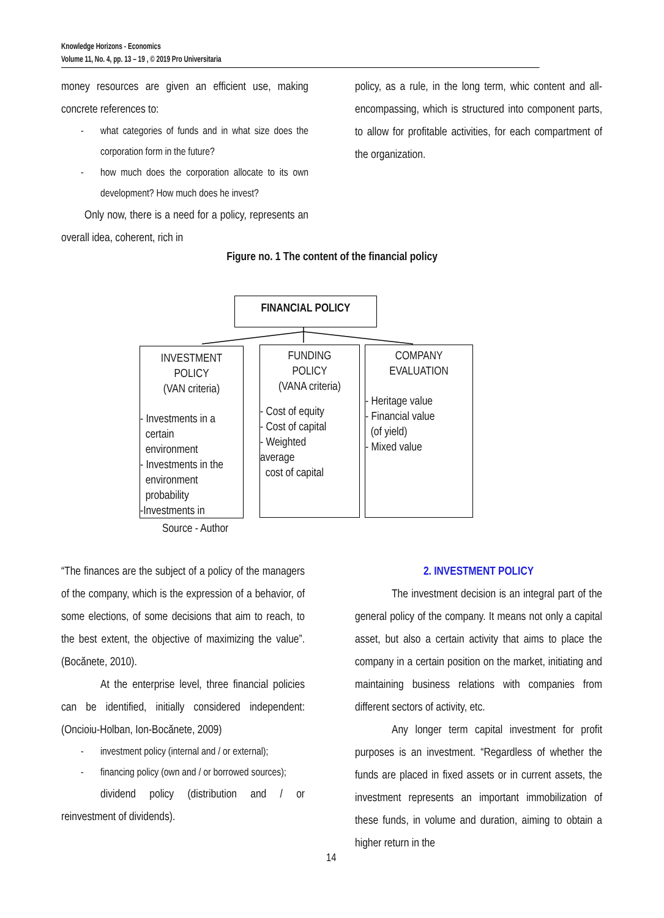Knowledge Horizons - Economics
Volume 11, No. 4, pp. 13 – 19 , © 2019 Pro Universitaria
money resources are given an efficient use, making concrete references to:
- what categories of funds and in what size does the corporation form in the future?
- how much does the corporation allocate to its own development? How much does he invest?
Only now, there is a need for a policy, represents an overall idea, coherent, rich in
policy, as a rule, in the long term, whic content and all-encompassing, which is structured into component parts, to allow for profitable activities, for each compartment of the organization.
Figure no. 1 The content of the financial policy
FINANCIAL POLICY
INVESTMENT
POLICY
(VAN criteria)
- Investments in a
certain
environment
- Investments in the
environment
probability
-Investments in
FUNDING
POLICY
(VANA criteria)
- Cost of equity
- Cost of capital
- Weighted
average
cost of capital
COMPANY
EVALUATION
- Heritage value
- Financial value
(of yield)
- Mixed value
Source - Author
“The finances are the subject of a policy of the managers of the company, which is the expression of a behavior, of some elections, of some decisions that aim to reach, to the best extent, the objective of maximizing the value”. (Bocănete, 2010).
At the enterprise level, three financial policies can be identified, initially considered independent: (Oncioiu-Holban, Ion-Bocănete, 2009)
- investment policy (internal and / or external);
- financing policy (own and / or borrowed sources);
dividend policy (distribution and / or reinvestment of dividends).
2. INVESTMENT POLICY
The investment decision is an integral part of the general policy of the company. It means not only a capital asset, but also a certain activity that aims to place the company in a certain position on the market, initiating and maintaining business relations with companies from different sectors of activity, etc.
Any longer term capital investment for profit purposes is an investment. “Regardless of whether the funds are placed in fixed assets or in current assets, the investment represents an important immobilization of these funds, in volume and duration, aiming to obtain a higher return in the
14